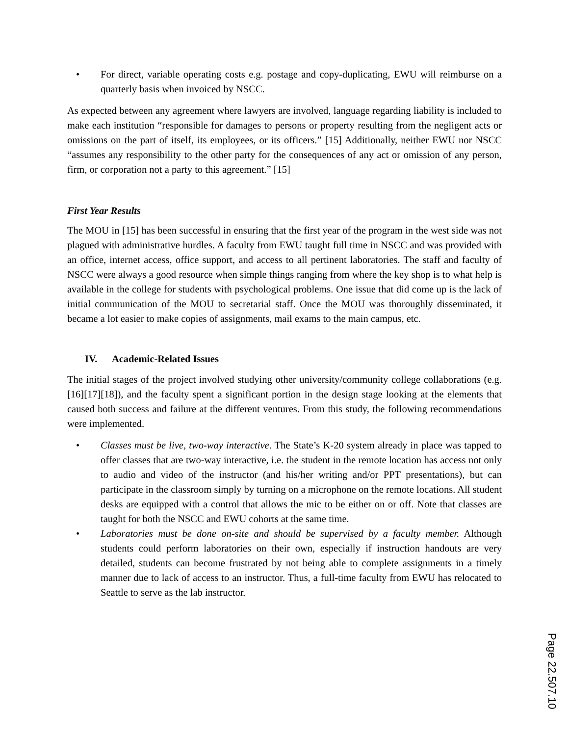• For direct, variable operating costs e.g. postage and copy-duplicating, EWU will reimburse on a quarterly basis when invoiced by NSCC.
As expected between any agreement where lawyers are involved, language regarding liability is included to make each institution “responsible for damages to persons or property resulting from the negligent acts or omissions on the part of itself, its employees, or its officers.” [15] Additionally, neither EWU nor NSCC “assumes any responsibility to the other party for the consequences of any act or omission of any person, firm, or corporation not a party to this agreement.” [15]
First Year Results
The MOU in [15] has been successful in ensuring that the first year of the program in the west side was not plagued with administrative hurdles. A faculty from EWU taught full time in NSCC and was provided with an office, internet access, office support, and access to all pertinent laboratories. The staff and faculty of NSCC were always a good resource when simple things ranging from where the key shop is to what help is available in the college for students with psychological problems. One issue that did come up is the lack of initial communication of the MOU to secretarial staff. Once the MOU was thoroughly disseminated, it became a lot easier to make copies of assignments, mail exams to the main campus, etc.
IV. Academic-Related Issues
The initial stages of the project involved studying other university/community college collaborations (e.g. [16][17][18]), and the faculty spent a significant portion in the design stage looking at the elements that caused both success and failure at the different ventures. From this study, the following recommendations were implemented.
• Classes must be live, two-way interactive. The State’s K-20 system already in place was tapped to offer classes that are two-way interactive, i.e. the student in the remote location has access not only to audio and video of the instructor (and his/her writing and/or PPT presentations), but can participate in the classroom simply by turning on a microphone on the remote locations. All student desks are equipped with a control that allows the mic to be either on or off. Note that classes are taught for both the NSCC and EWU cohorts at the same time.
• Laboratories must be done on-site and should be supervised by a faculty member. Although students could perform laboratories on their own, especially if instruction handouts are very detailed, students can become frustrated by not being able to complete assignments in a timely manner due to lack of access to an instructor. Thus, a full-time faculty from EWU has relocated to Seattle to serve as the lab instructor.
Page 22.507.10